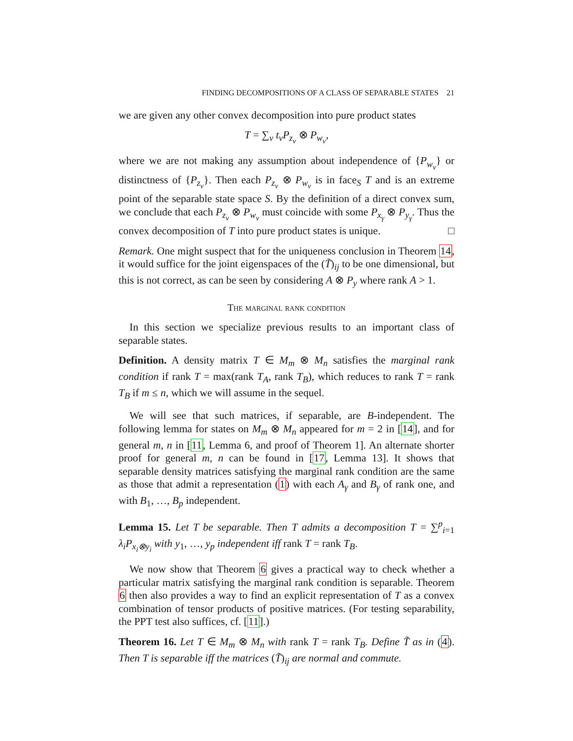FINDING DECOMPOSITIONS OF A CLASS OF SEPARABLE STATES 21
we are given any other convex decomposition into pure product states
T = ∑<sub>ν</sub> t<sub>ν</sub>P<sub>z<sub>ν</sub></sub> ⊗ P<sub>w<sub>ν</sub></sub>,
where we are not making any assumption about independence of {P<sub>w<sub>ν</sub></sub>} or distinctness of {P<sub>z<sub>ν</sub></sub>}. Then each P<sub>z<sub>ν</sub></sub> ⊗ P<sub>w<sub>ν</sub></sub> is in face<sub>S</sub> T and is an extreme point of the separable state space S. By the definition of a direct convex sum, we conclude that each P<sub>z<sub>ν</sub></sub> ⊗ P<sub>w<sub>ν</sub></sub> must coincide with some P<sub>x<sub>γ</sub></sub> ⊗ P<sub>y<sub>γ</sub></sub>. Thus the convex decomposition of T into pure product states is unique. □
Remark. One might suspect that for the uniqueness conclusion in Theorem 14, it would suffice for the joint eigenspaces of the (T̃)<sub>ij</sub> to be one dimensional, but this is not correct, as can be seen by considering A ⊗ P<sub>y</sub> where rank A > 1.
The marginal rank condition
In this section we specialize previous results to an important class of separable states.
Definition. A density matrix T ∈ M<sub>m</sub> ⊗ M<sub>n</sub> satisfies the marginal rank condition if rank T = max(rank T<sub>A</sub>, rank T<sub>B</sub>), which reduces to rank T = rank T<sub>B</sub> if m ≤ n, which we will assume in the sequel.
We will see that such matrices, if separable, are B-independent. The following lemma for states on M<sub>m</sub> ⊗ M<sub>n</sub> appeared for m = 2 in [14], and for general m, n in [11, Lemma 6, and proof of Theorem 1]. An alternate shorter proof for general m, n can be found in [17, Lemma 13]. It shows that separable density matrices satisfying the marginal rank condition are the same as those that admit a representation (1) with each A<sub>γ</sub> and B<sub>γ</sub> of rank one, and with B<sub>1</sub>, …, B<sub>p</sub> independent.
Lemma 15. Let T be separable. Then T admits a decomposition T = ∑<sup>p</sup><sub>i=1</sub> λ<sub>i</sub>P<sub>x<sub>i</sub>⊗y<sub>i</sub></sub> with y<sub>1</sub>, …, y<sub>p</sub> independent iff rank T = rank T<sub>B</sub>.
We now show that Theorem 6 gives a practical way to check whether a particular matrix satisfying the marginal rank condition is separable. Theorem 6 then also provides a way to find an explicit representation of T as a convex combination of tensor products of positive matrices. (For testing separability, the PPT test also suffices, cf. [11].)
Theorem 16. Let T ∈ M<sub>m</sub> ⊗ M<sub>n</sub> with rank T = rank T<sub>B</sub>. Define T̃ as in (4). Then T is separable iff the matrices (T̃)<sub>ij</sub> are normal and commute.